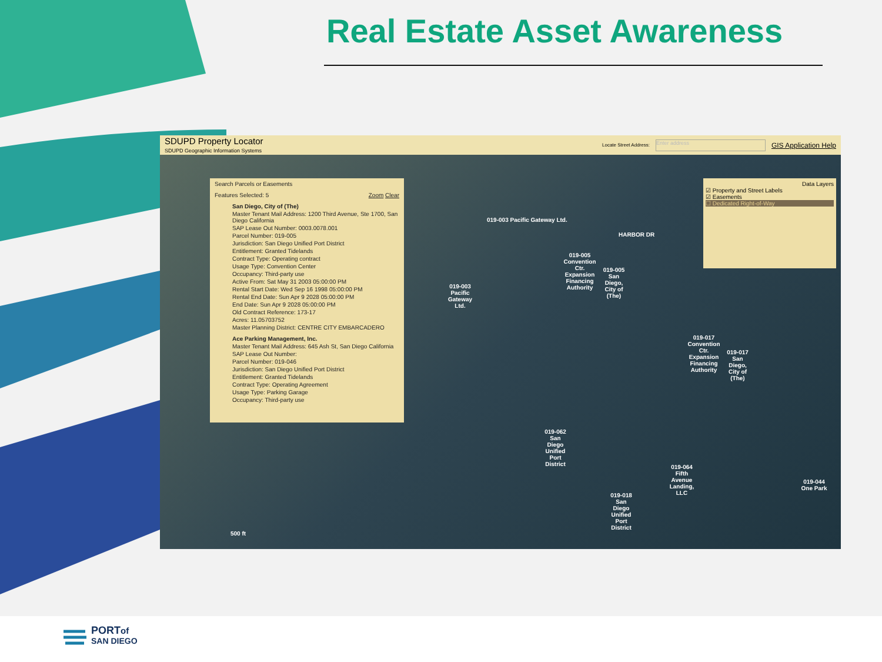Real Estate Asset Awareness
SDUPD Property Locator
SDUPD Geographic Information Systems
Locate Street Address:
Enter address
GIS Application Help
Search Parcels or Easements
Features Selected: 5 Zoom Clear
San Diego, City of (The)
Master Tenant Mail Address: 1200 Third Avenue, Ste 1700, San Diego California
SAP Lease Out Number: 0003.0078.001
Parcel Number: 019-005
Jurisdiction: San Diego Unified Port District
Entitlement: Granted Tidelands
Contract Type: Operating contract
Usage Type: Convention Center
Occupancy: Third-party use
Active From: Sat May 31 2003 05:00:00 PM
Rental Start Date: Wed Sep 16 1998 05:00:00 PM
Rental End Date: Sun Apr 9 2028 05:00:00 PM
End Date: Sun Apr 9 2028 05:00:00 PM
Old Contract Reference: 173-17
Acres: 11.05703752
Master Planning District: CENTRE CITY EMBARCADERO
Ace Parking Management, Inc.
Master Tenant Mail Address: 645 Ash St, San Diego California
SAP Lease Out Number:
Parcel Number: 019-046
Jurisdiction: San Diego Unified Port District
Entitlement: Granted Tidelands
Contract Type: Operating Agreement
Usage Type: Parking Garage
Occupancy: Third-party use
Data Layers
☑ Property and Street Labels
☑ Easements
☐ Dedicated Right-of-Way
019-003 Pacific Gateway Ltd.
019-005 Convention Ctr. Expansion Financing Authority
019-005 San Diego, City of (The)
019-003 Pacific Gateway Ltd.
HARBOR DR
019-017 Convention Ctr. Expansion Financing Authority
019-017 San Diego, City of (The)
019-062 San Diego Unified Port District
019-064 Fifth Avenue Landing, LLC
019-018 San Diego Unified Port District
019-044 One Park
500 ft
PORTof
SAN DIEGO